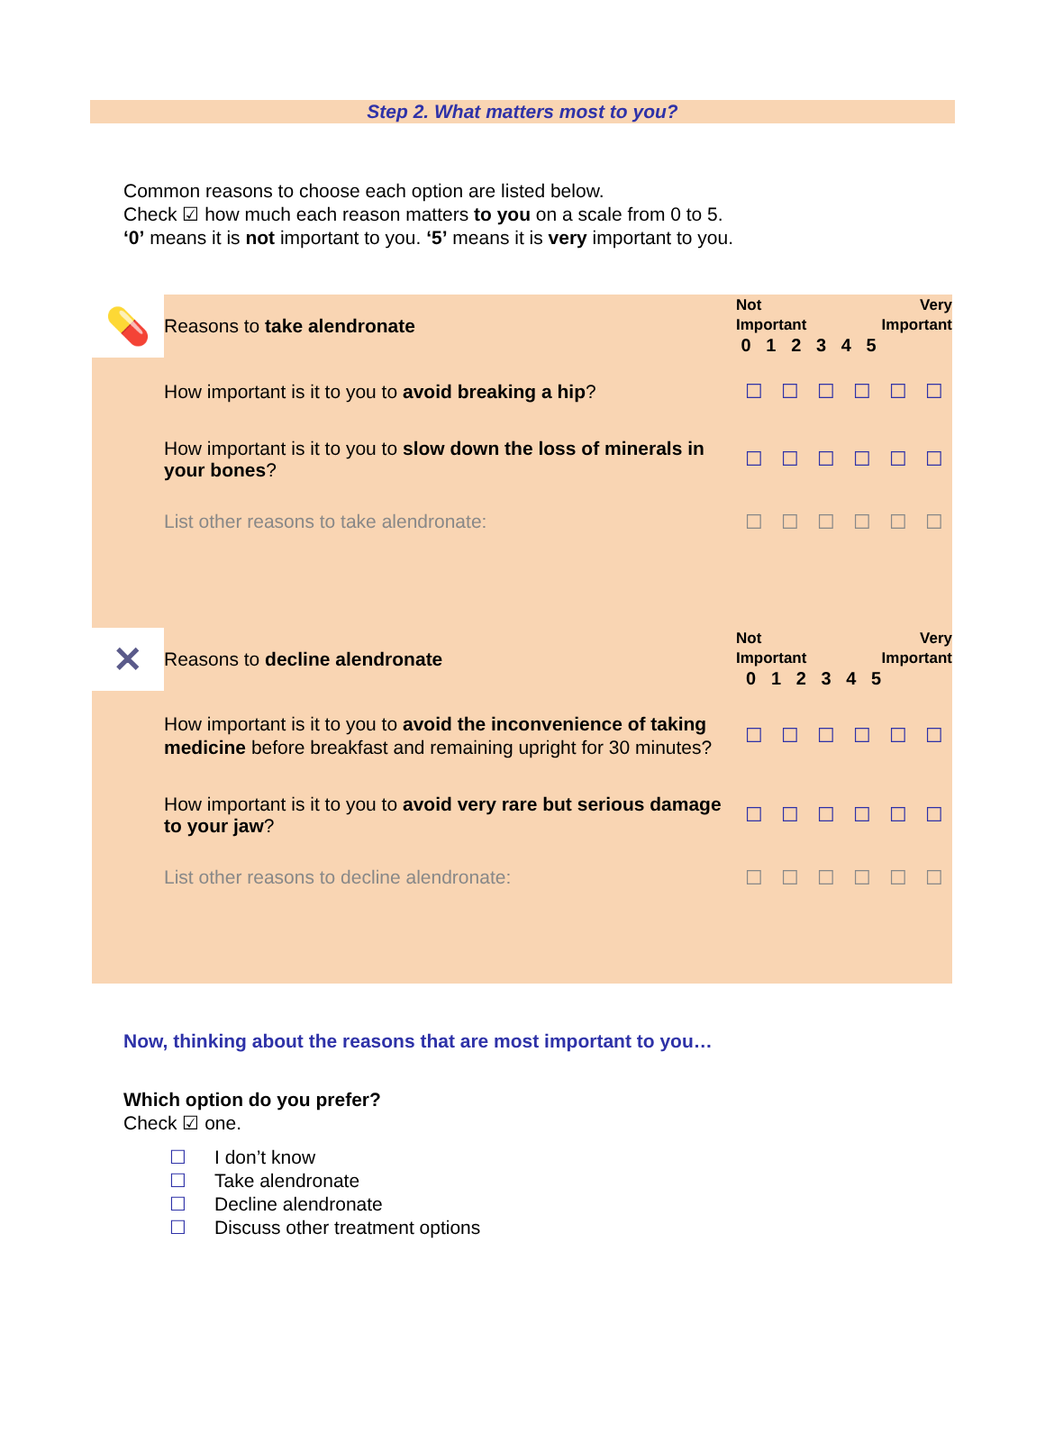Step 2. What matters most to you?
Common reasons to choose each option are listed below.
Check ☑ how much each reason matters to you on a scale from 0 to 5.
‘0’ means it is not important to you. ‘5’ means it is very important to you.
| 💊 | Reasons to take alendronate | Not Very Important Important 0 1 2 3 4 5 | | | | | |
| | How important is it to you to avoid breaking a hip ? | ☐ | ☐ | ☐ | ☐ | ☐ | ☐ |
| | How important is it to you to slow down the loss of minerals in your bones ? | ☐ | ☐ | ☐ | ☐ | ☐ | ☐ |
| | List other reasons to take alendronate: | ☐ | ☐ | ☐ | ☐ | ☐ | ☐ |
| ✕ | Reasons to decline alendronate | Not Very Important Important 0 1 2 3 4 5 | | | | | |
| | How important is it to you to avoid the inconvenience of taking medicine before breakfast and remaining upright for 30 minutes? | ☐ | ☐ | ☐ | ☐ | ☐ | ☐ |
| | How important is it to you to avoid very rare but serious damage to your jaw ? | ☐ | ☐ | ☐ | ☐ | ☐ | ☐ |
| | List other reasons to decline alendronate: | ☐ | ☐ | ☐ | ☐ | ☐ | ☐ |
Now, thinking about the reasons that are most important to you…
Which option do you prefer?
Check ☑ one.
☐ I don’t know
☐ Take alendronate
☐ Decline alendronate
☐ Discuss other treatment options